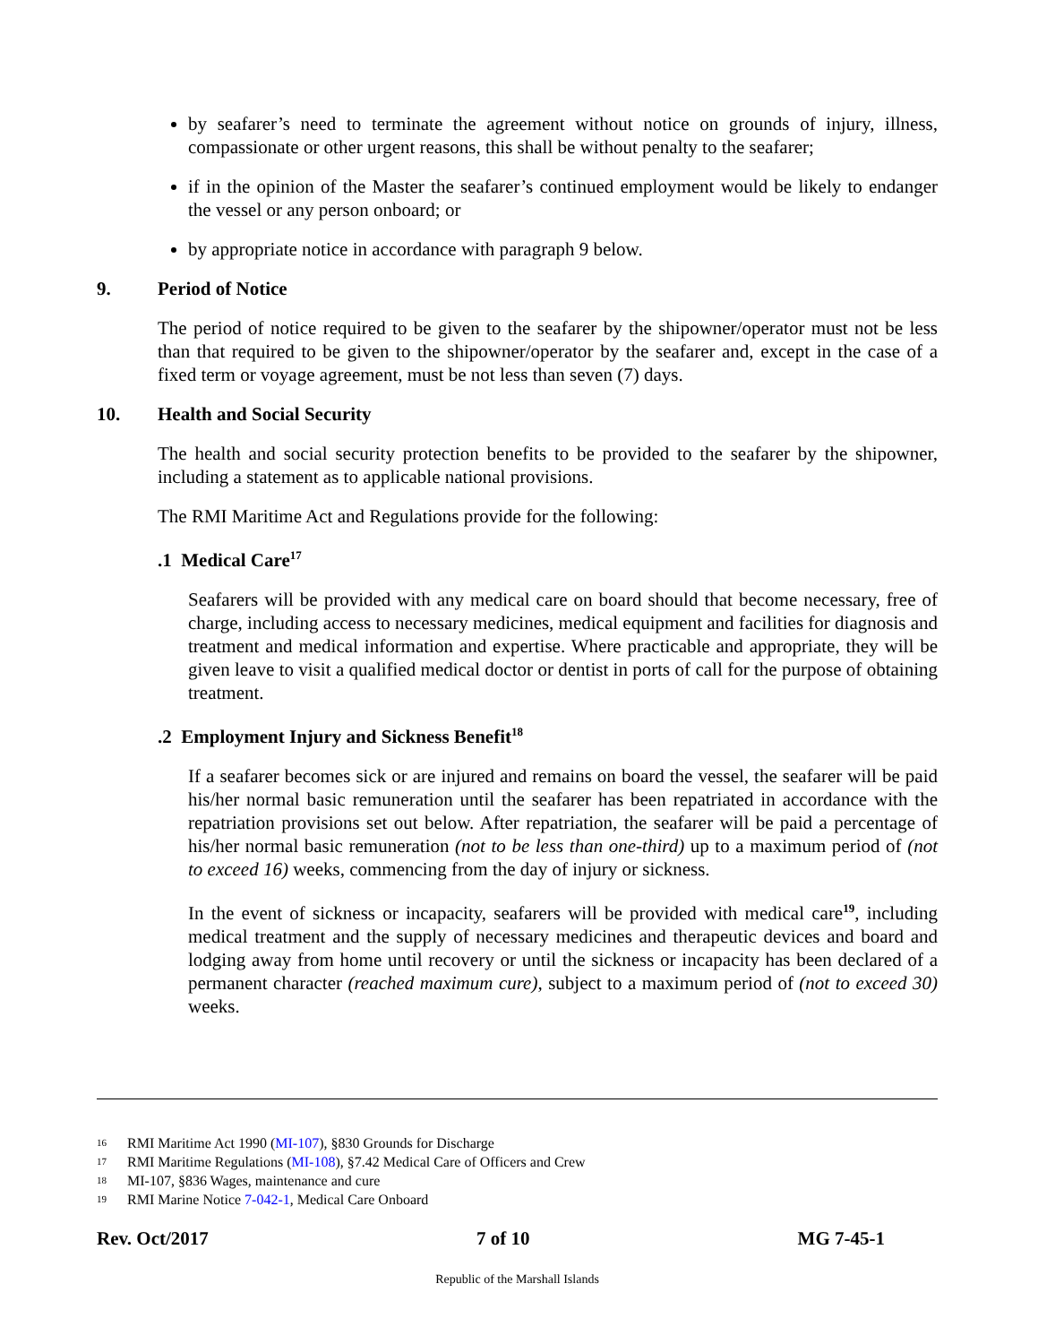by seafarer’s need to terminate the agreement without notice on grounds of injury, illness, compassionate or other urgent reasons, this shall be without penalty to the seafarer;
if in the opinion of the Master the seafarer’s continued employment would be likely to endanger the vessel or any person onboard; or
by appropriate notice in accordance with paragraph 9 below.
9. Period of Notice
The period of notice required to be given to the seafarer by the shipowner/operator must not be less than that required to be given to the shipowner/operator by the seafarer and, except in the case of a fixed term or voyage agreement, must be not less than seven (7) days.
10. Health and Social Security
The health and social security protection benefits to be provided to the seafarer by the shipowner, including a statement as to applicable national provisions.
The RMI Maritime Act and Regulations provide for the following:
.1 Medical Care<sup>17</sup>
Seafarers will be provided with any medical care on board should that become necessary, free of charge, including access to necessary medicines, medical equipment and facilities for diagnosis and treatment and medical information and expertise. Where practicable and appropriate, they will be given leave to visit a qualified medical doctor or dentist in ports of call for the purpose of obtaining treatment.
.2 Employment Injury and Sickness Benefit<sup>18</sup>
If a seafarer becomes sick or are injured and remains on board the vessel, the seafarer will be paid his/her normal basic remuneration until the seafarer has been repatriated in accordance with the repatriation provisions set out below. After repatriation, the seafarer will be paid a percentage of his/her normal basic remuneration (not to be less than one-third) up to a maximum period of (not to exceed 16) weeks, commencing from the day of injury or sickness.
In the event of sickness or incapacity, seafarers will be provided with medical care<sup>19</sup>, including medical treatment and the supply of necessary medicines and therapeutic devices and board and lodging away from home until recovery or until the sickness or incapacity has been declared of a permanent character (reached maximum cure), subject to a maximum period of (not to exceed 30) weeks.
16 RMI Maritime Act 1990 (MI-107), §830 Grounds for Discharge
17 RMI Maritime Regulations (MI-108), §7.42 Medical Care of Officers and Crew
18 MI-107, §836 Wages, maintenance and cure
19 RMI Marine Notice 7-042-1, Medical Care Onboard
Rev. Oct/2017 7 of 10 MG 7-45-1
Republic of the Marshall Islands